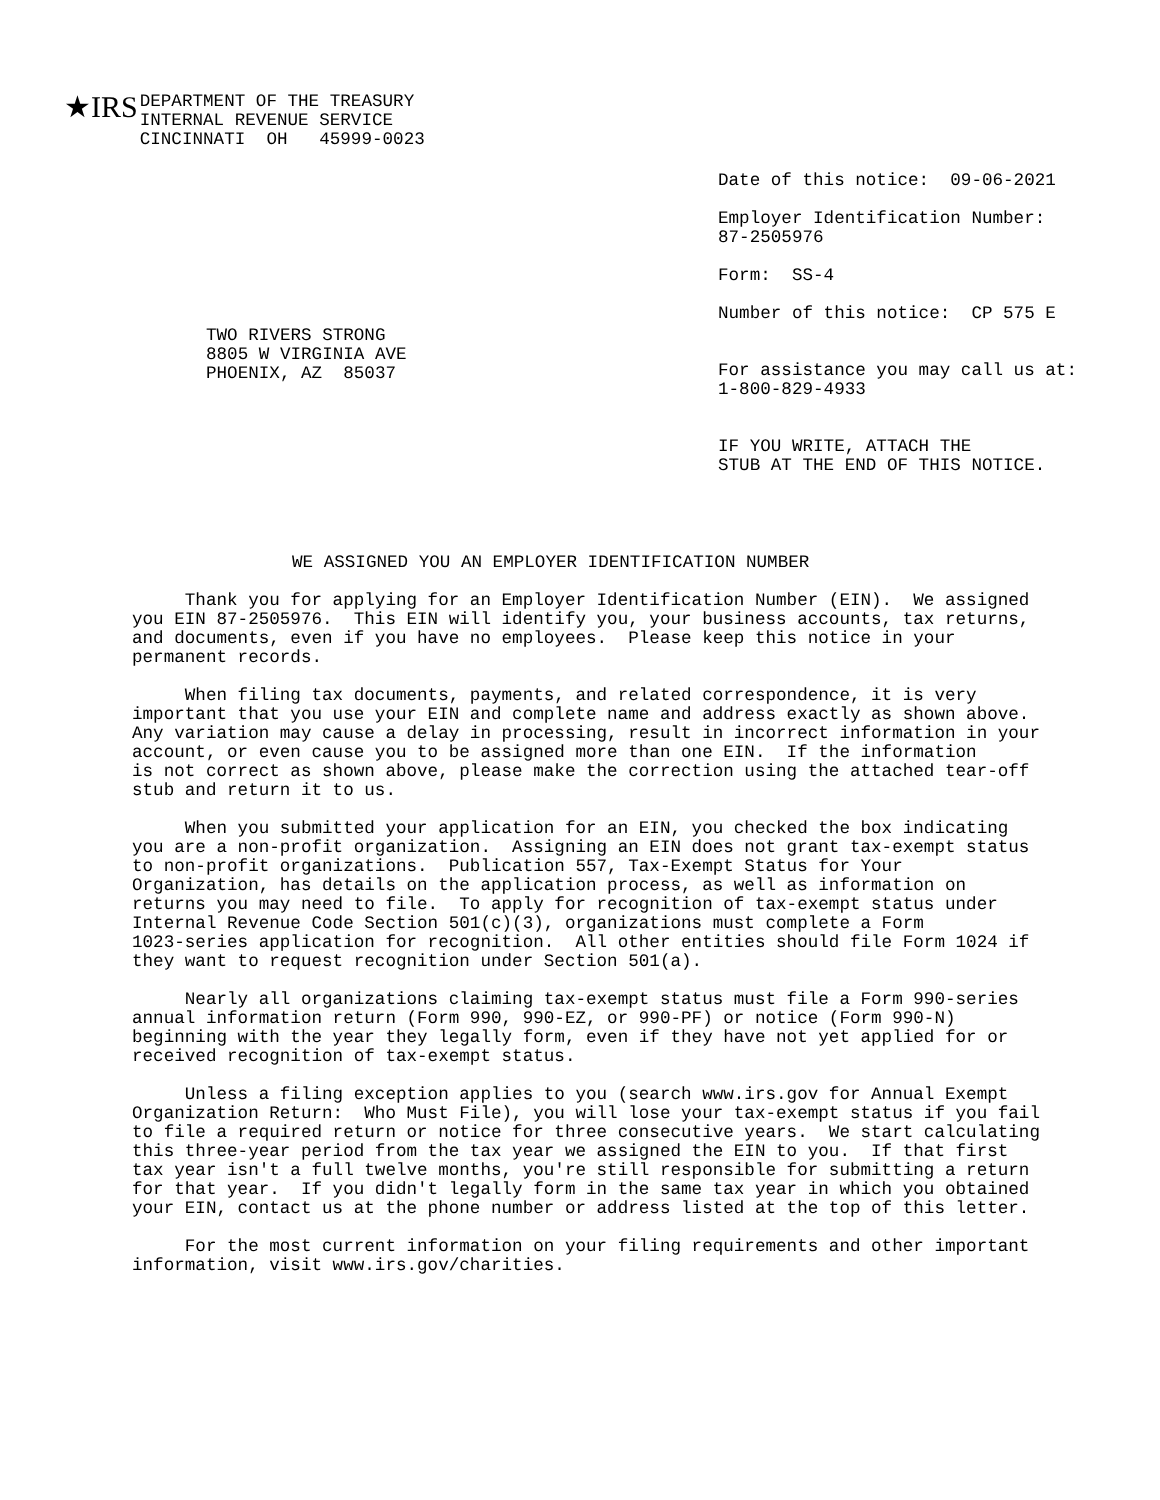★IRS
DEPARTMENT OF THE TREASURY
INTERNAL REVENUE SERVICE
CINCINNATI  OH   45999-0023
TWO RIVERS STRONG
8805 W VIRGINIA AVE
PHOENIX, AZ  85037
Date of this notice:  09-06-2021

Employer Identification Number:
87-2505976

Form:  SS-4

Number of this notice:  CP 575 E


For assistance you may call us at:
1-800-829-4933


IF YOU WRITE, ATTACH THE
STUB AT THE END OF THIS NOTICE.
WE ASSIGNED YOU AN EMPLOYER IDENTIFICATION NUMBER
     Thank you for applying for an Employer Identification Number (EIN).  We assigned
you EIN 87-2505976.  This EIN will identify you, your business accounts, tax returns,
and documents, even if you have no employees.  Please keep this notice in your
permanent records.

     When filing tax documents, payments, and related correspondence, it is very
important that you use your EIN and complete name and address exactly as shown above.
Any variation may cause a delay in processing, result in incorrect information in your
account, or even cause you to be assigned more than one EIN.  If the information
is not correct as shown above, please make the correction using the attached tear-off
stub and return it to us.

     When you submitted your application for an EIN, you checked the box indicating
you are a non-profit organization.  Assigning an EIN does not grant tax-exempt status
to non-profit organizations.  Publication 557, Tax-Exempt Status for Your
Organization, has details on the application process, as well as information on
returns you may need to file.  To apply for recognition of tax-exempt status under
Internal Revenue Code Section 501(c)(3), organizations must complete a Form
1023-series application for recognition.  All other entities should file Form 1024 if
they want to request recognition under Section 501(a).

     Nearly all organizations claiming tax-exempt status must file a Form 990-series
annual information return (Form 990, 990-EZ, or 990-PF) or notice (Form 990-N)
beginning with the year they legally form, even if they have not yet applied for or
received recognition of tax-exempt status.

     Unless a filing exception applies to you (search www.irs.gov for Annual Exempt
Organization Return:  Who Must File), you will lose your tax-exempt status if you fail
to file a required return or notice for three consecutive years.  We start calculating
this three-year period from the tax year we assigned the EIN to you.  If that first
tax year isn't a full twelve months, you're still responsible for submitting a return
for that year.  If you didn't legally form in the same tax year in which you obtained
your EIN, contact us at the phone number or address listed at the top of this letter.

     For the most current information on your filing requirements and other important
information, visit www.irs.gov/charities.